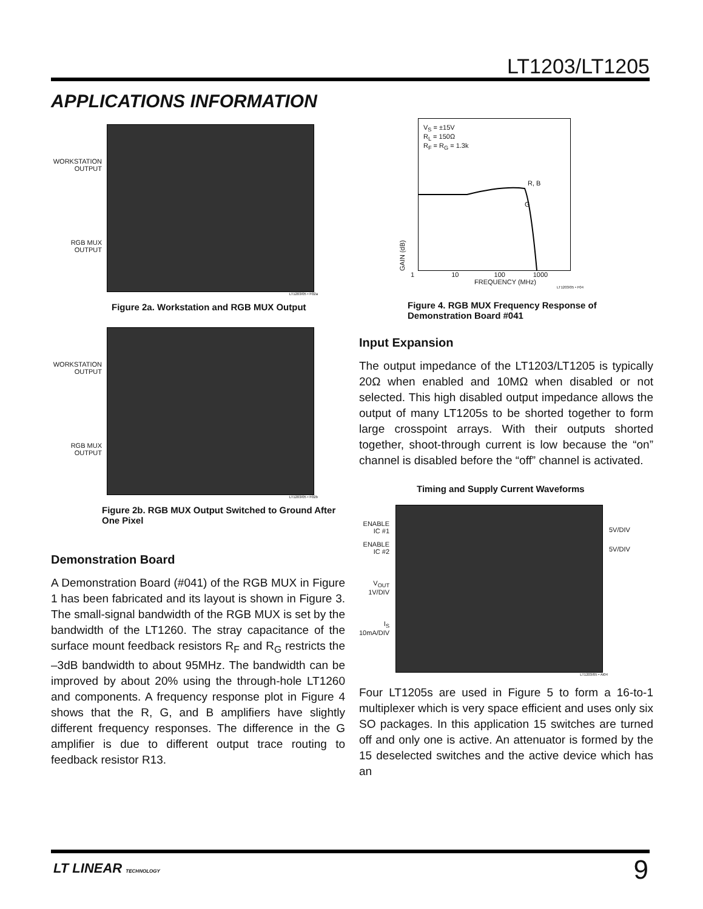LT1203/LT1205
APPLICATIONS INFORMATION
WORKSTATION
OUTPUT
RGB MUX
OUTPUT
LT1203/05 • F02a
Figure 2a. Workstation and RGB MUX Output
WORKSTATION
OUTPUT
RGB MUX
OUTPUT
LT1203/05 • F02b
Figure 2b. RGB MUX Output Switched to Ground After One Pixel
Demonstration Board
A Demonstration Board (#041) of the RGB MUX in Figure 1 has been fabricated and its layout is shown in Figure 3. The small-signal bandwidth of the RGB MUX is set by the bandwidth of the LT1260. The stray capacitance of the surface mount feedback resistors R<sub>F</sub> and R<sub>G</sub> restricts the –3dB bandwidth to about 95MHz. The bandwidth can be improved by about 20% using the through-hole LT1260 and components. A frequency response plot in Figure 4 shows that the R, G, and B amplifiers have slightly different frequency responses. The difference in the G amplifier is due to different output trace routing to feedback resistor R13.
GAIN (dB)
V<sub>S</sub> = ±15V
R<sub>L</sub> = 150Ω
R<sub>F</sub> = R<sub>G</sub> = 1.3k
R, B
G
1 10 100 1000
FREQUENCY (MHz)
LT1203/05 • F04
Figure 4. RGB MUX Frequency Response of Demonstration Board #041
Input Expansion
The output impedance of the LT1203/LT1205 is typically 20Ω when enabled and 10MΩ when disabled or not selected. This high disabled output impedance allows the output of many LT1205s to be shorted together to form large crosspoint arrays. With their outputs shorted together, shoot-through current is low because the “on” channel is disabled before the “off” channel is activated.
Timing and Supply Current Waveforms
ENABLE
IC #1
ENABLE
IC #2
V<sub>OUT</sub>
1V/DIV
I<sub>S</sub>
10mA/DIV
5V/DIV
5V/DIV
LT1203/05 • AI04
Four LT1205s are used in Figure 5 to form a 16-to-1 multiplexer which is very space efficient and uses only six SO packages. In this application 15 switches are turned off and only one is active. An attenuator is formed by the 15 deselected switches and the active device which has an
LT LINEAR TECHNOLOGY 9